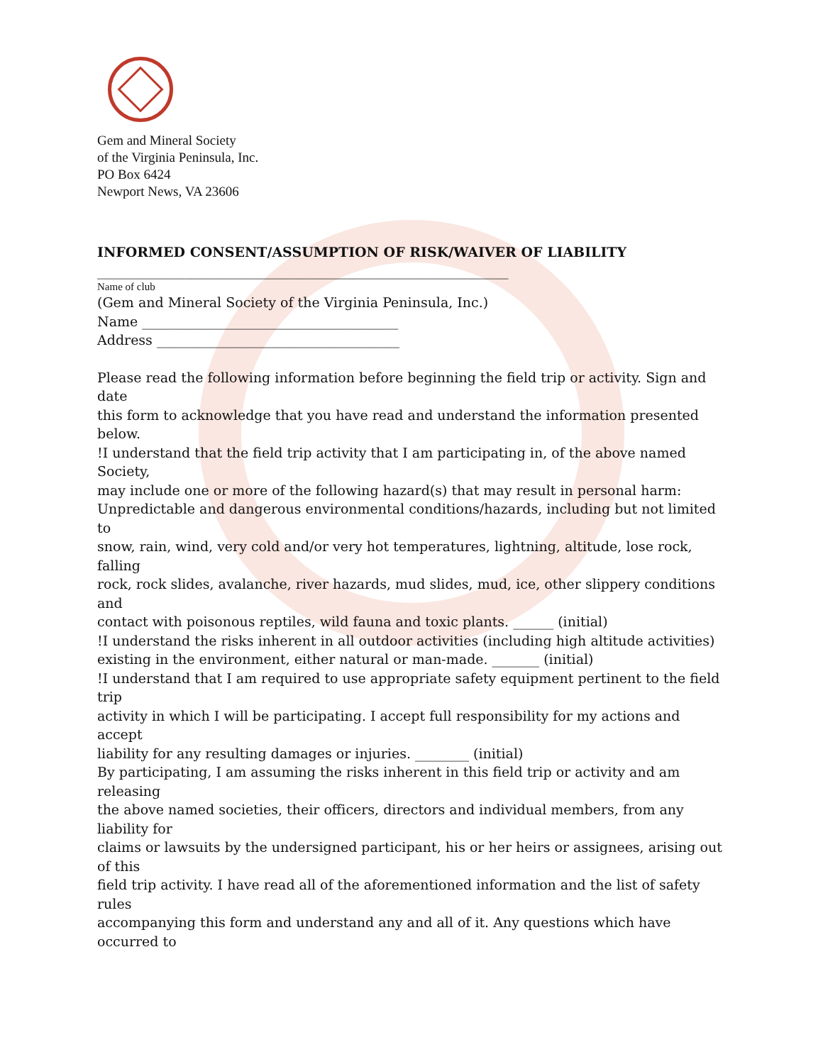Gem and Mineral Society
of the Virginia Peninsula, Inc.
PO Box 6424
Newport News, VA 23606
INFORMED CONSENT/ASSUMPTION OF RISK/WAIVER OF LIABILITY
_____________________________________________________________
Name of club
(Gem and Mineral Society of the Virginia Peninsula, Inc.)
Name ______________________________________
Address ____________________________________
Please read the following information before beginning the field trip or activity. Sign and date
this form to acknowledge that you have read and understand the information presented below.
!I understand that the field trip activity that I am participating in, of the above named Society,
may include one or more of the following hazard(s) that may result in personal harm:
Unpredictable and dangerous environmental conditions/hazards, including but not limited to
snow, rain, wind, very cold and/or very hot temperatures, lightning, altitude, lose rock, falling
rock, rock slides, avalanche, river hazards, mud slides, mud, ice, other slippery conditions and
contact with poisonous reptiles, wild fauna and toxic plants. ______ (initial)
!I understand the risks inherent in all outdoor activities (including high altitude activities)
existing in the environment, either natural or man-made. _______ (initial)
!I understand that I am required to use appropriate safety equipment pertinent to the field trip
activity in which I will be participating. I accept full responsibility for my actions and accept
liability for any resulting damages or injuries. ________ (initial)
By participating, I am assuming the risks inherent in this field trip or activity and am releasing
the above named societies, their officers, directors and individual members, from any liability for
claims or lawsuits by the undersigned participant, his or her heirs or assignees, arising out of this
field trip activity. I have read all of the aforementioned information and the list of safety rules
accompanying this form and understand any and all of it. Any questions which have occurred to